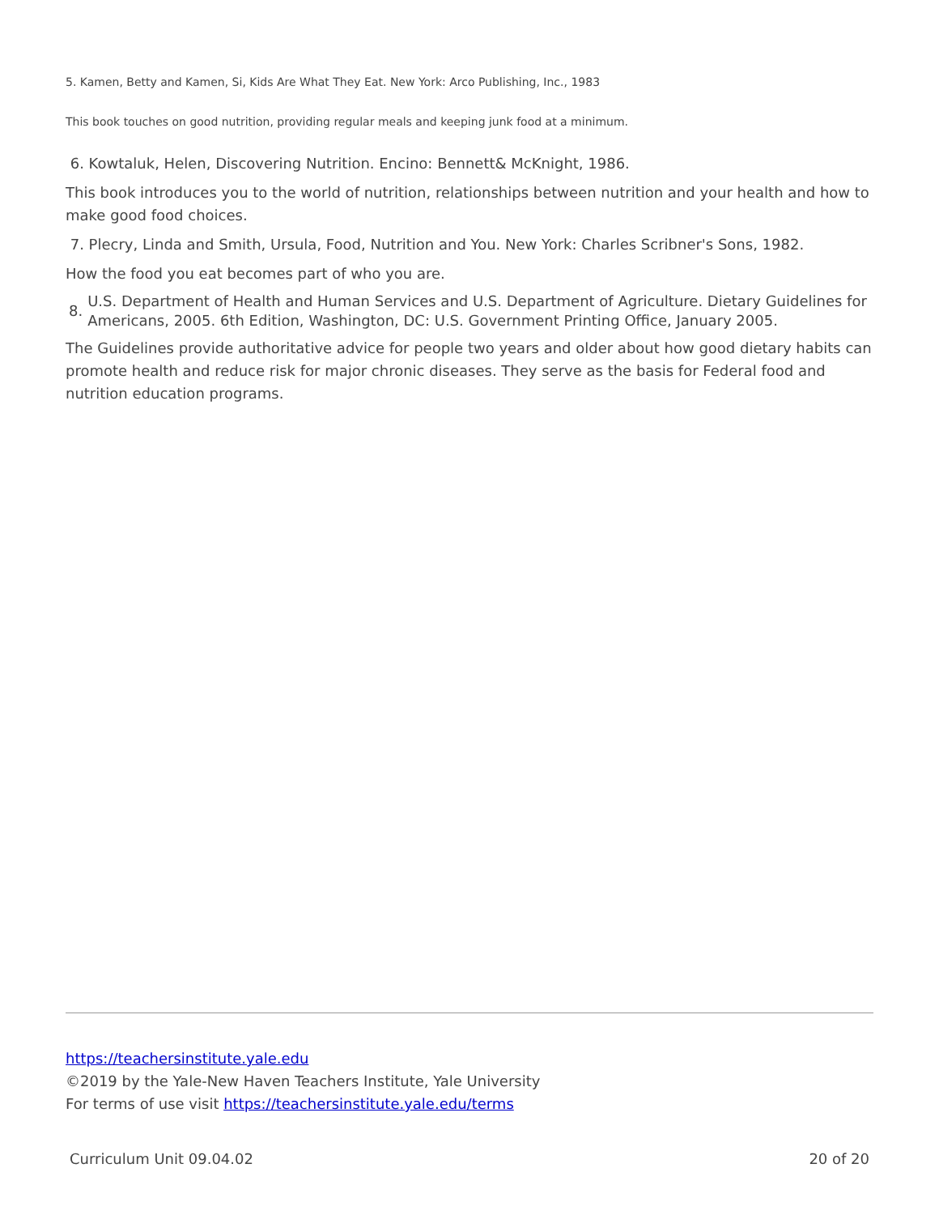5. Kamen, Betty and Kamen, Si, Kids Are What They Eat. New York: Arco Publishing, Inc., 1983
This book touches on good nutrition, providing regular meals and keeping junk food at a minimum.
6. Kowtaluk, Helen, Discovering Nutrition. Encino: Bennett& McKnight, 1986.
This book introduces you to the world of nutrition, relationships between nutrition and your health and how to make good food choices.
7. Plecry, Linda and Smith, Ursula, Food, Nutrition and You. New York: Charles Scribner's Sons, 1982.
How the food you eat becomes part of who you are.
8. U.S. Department of Health and Human Services and U.S. Department of Agriculture. Dietary Guidelines for Americans, 2005. 6th Edition, Washington, DC: U.S. Government Printing Office, January 2005.
The Guidelines provide authoritative advice for people two years and older about how good dietary habits can promote health and reduce risk for major chronic diseases. They serve as the basis for Federal food and nutrition education programs.
https://teachersinstitute.yale.edu
©2019 by the Yale-New Haven Teachers Institute, Yale University
For terms of use visit https://teachersinstitute.yale.edu/terms
Curriculum Unit 09.04.02 20 of 20